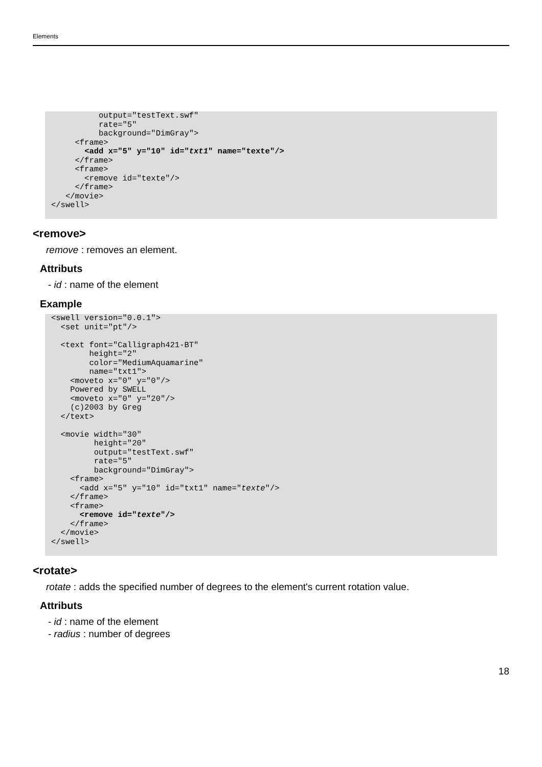Elements
          output="testText.swf"
          rate="5"
          background="DimGray">
     <frame>
       <add x="5" y="10" id="txt1" name="texte"/>
     </frame>
     <frame>
       <remove id="texte"/>
     </frame>
   </movie>
</swell>
<remove>
remove : removes an element.
Attributs
- id : name of the element
Example
<swell version="0.0.1">
  <set unit="pt"/>

  <text font="Calligraph421-BT"
        height="2"
        color="MediumAquamarine"
        name="txt1">
    <moveto x="0" y="0"/>
    Powered by SWELL
    <moveto x="0" y="20"/>
    (c)2003 by Greg
  </text>

  <movie width="30"
         height="20"
         output="testText.swf"
         rate="5"
         background="DimGray">
    <frame>
      <add x="5" y="10" id="txt1" name="texte"/>
    </frame>
    <frame>
      <remove id="texte"/>
    </frame>
  </movie>
</swell>
<rotate>
rotate : adds the specified number of degrees to the element's current rotation value.
Attributs
- id : name of the element
- radius : number of degrees
18